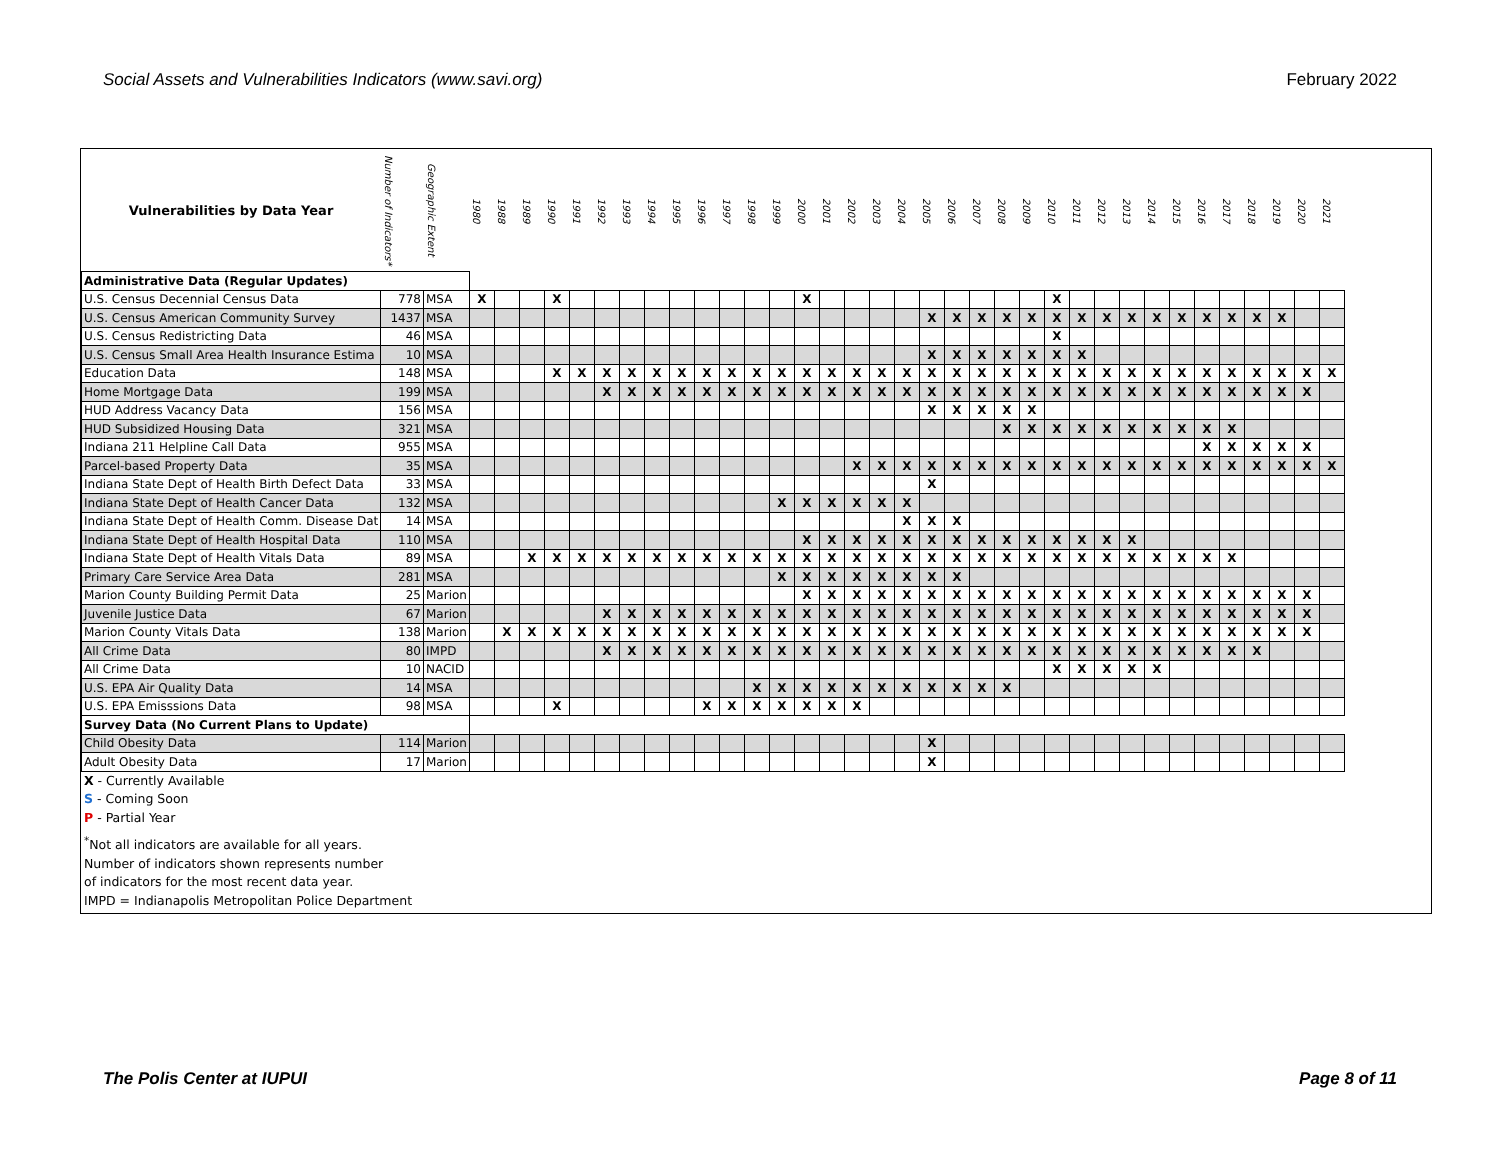Social Assets and Vulnerabilities Indicators (www.savi.org) February 2022
| Vulnerabilities by Data Year | Number of Indicators* | Geographic Extent | 1980 | 1988 | 1989 | 1990 | 1991 | 1992 | 1993 | 1994 | 1995 | 1996 | 1997 | 1998 | 1999 | 2000 | 2001 | 2002 | 2003 | 2004 | 2005 | 2006 | 2007 | 2008 | 2009 | 2010 | 2011 | 2012 | 2013 | 2014 | 2015 | 2016 | 2017 | 2018 | 2019 | 2020 | 2021 |
| --- | --- | --- | --- | --- | --- | --- | --- | --- | --- | --- | --- | --- | --- | --- | --- | --- | --- | --- | --- | --- | --- | --- | --- | --- | --- | --- | --- | --- | --- | --- | --- | --- | --- | --- | --- | --- | --- |
| Administrative Data (Regular Updates) | | | | | | | | | | | | | | | | | | | | | | | | | | | | | | | | | | | | | |
| U.S. Census Decennial Census Data | 778 | MSA | X | | | X | | | | | | | | | | X | | | | | | | | | | X | | | | | | | | | | | |
| U.S. Census American Community Survey | 1437 | MSA | | | | | | | | | | | | | | | | | | | X | X | X | X | X | X | X | X | X | X | X | X | X | X | X | | |
| U.S. Census Redistricting Data | 46 | MSA | | | | | | | | | | | | | | | | | | | | | | | | X | | | | | | | | | | | |
| U.S. Census Small Area Health Insurance Estima | 10 | MSA | | | | | | | | | | | | | | | | | | | X | X | X | X | X | X | X | | | | | | | | | | |
| Education Data | 148 | MSA | | | | X | X | X | X | X | X | X | X | X | X | X | X | X | X | X | X | X | X | X | X | X | X | X | X | X | X | X | X | X | X | X | X |
| Home Mortgage Data | 199 | MSA | | | | | | X | X | X | X | X | X | X | X | X | X | X | X | X | X | X | X | X | X | X | X | X | X | X | X | X | X | X | X | X | |
| HUD Address Vacancy Data | 156 | MSA | | | | | | | | | | | | | | | | | | | X | X | X | X | X | | | | | | | | | | | | |
| HUD Subsidized Housing Data | 321 | MSA | | | | | | | | | | | | | | | | | | | | | | X | X | X | X | X | X | X | X | X | X | | | | |
| Indiana 211 Helpline Call Data | 955 | MSA | | | | | | | | | | | | | | | | | | | | | | | | | | | | | | X | X | X | X | X | |
| Parcel-based Property Data | 35 | MSA | | | | | | | | | | | | | | | | X | X | X | X | X | X | X | X | X | X | X | X | X | X | X | X | X | X | X | X |
| Indiana State Dept of Health Birth Defect Data | 33 | MSA | | | | | | | | | | | | | | | | | | | X | | | | | | | | | | | | | | | | |
| Indiana State Dept of Health Cancer Data | 132 | MSA | | | | | | | | | | | | | X | X | X | X | X | X | | | | | | | | | | | | | | | | | |
| Indiana State Dept of Health Comm. Disease Dat | 14 | MSA | | | | | | | | | | | | | | | | | | X | X | X | | | | | | | | | | | | | | | |
| Indiana State Dept of Health Hospital Data | 110 | MSA | | | | | | | | | | | | | | X | X | X | X | X | X | X | X | X | X | X | X | X | X | | | | | | | | |
| Indiana State Dept of Health Vitals Data | 89 | MSA | | | X | X | X | X | X | X | X | X | X | X | X | X | X | X | X | X | X | X | X | X | X | X | X | X | X | X | X | X | X | | | | |
| Primary Care Service Area Data | 281 | MSA | | | | | | | | | | | | | X | X | X | X | X | X | X | X | | | | | | | | | | | | | | | |
| Marion County Building Permit Data | 25 | Marion | | | | | | | | | | | | | | X | X | X | X | X | X | X | X | X | X | X | X | X | X | X | X | X | X | X | X | X | |
| Juvenile Justice Data | 67 | Marion | | | | | | X | X | X | X | X | X | X | X | X | X | X | X | X | X | X | X | X | X | X | X | X | X | X | X | X | X | X | X | X | |
| Marion County Vitals Data | 138 | Marion | | X | X | X | X | X | X | X | X | X | X | X | X | X | X | X | X | X | X | X | X | X | X | X | X | X | X | X | X | X | X | X | X | X | |
| All Crime Data | 80 | IMPD | | | | | | X | X | X | X | X | X | X | X | X | X | X | X | X | X | X | X | X | X | X | X | X | X | X | X | X | X | X | | | |
| All Crime Data | 10 | NACID | | | | | | | | | | | | | | | | | | | | | | | | X | X | X | X | X | | | | | | | |
| U.S. EPA Air Quality Data | 14 | MSA | | | | | | | | | | | | X | X | X | X | X | X | X | X | X | X | X | | | | | | | | | | | | | |
| U.S. EPA Emisssions Data | 98 | MSA | | | | X | | | | | | X | X | X | X | X | X | X | | | | | | | | | | | | | | | | | | | |
| Survey Data (No Current Plans to Update) | | | | | | | | | | | | | | | | | | | | | | | | | | | | | | | | | | | | | |
| Child Obesity Data | 114 | Marion | | | | | | | | | | | | | | | | | | | X | | | | | | | | | | | | | | | | |
| Adult Obesity Data | 17 | Marion | | | | | | | | | | | | | | | | | | | X | | | | | | | | | | | | | | | | |
X - Currently Available
S - Coming Soon
P - Partial Year
<sup>*</sup> Not all indicators are available for all years.
Number of indicators shown represents number
of indicators for the most recent data year.
IMPD = Indianapolis Metropolitan Police Department
The Polis Center at IUPUI Page 8 of 11